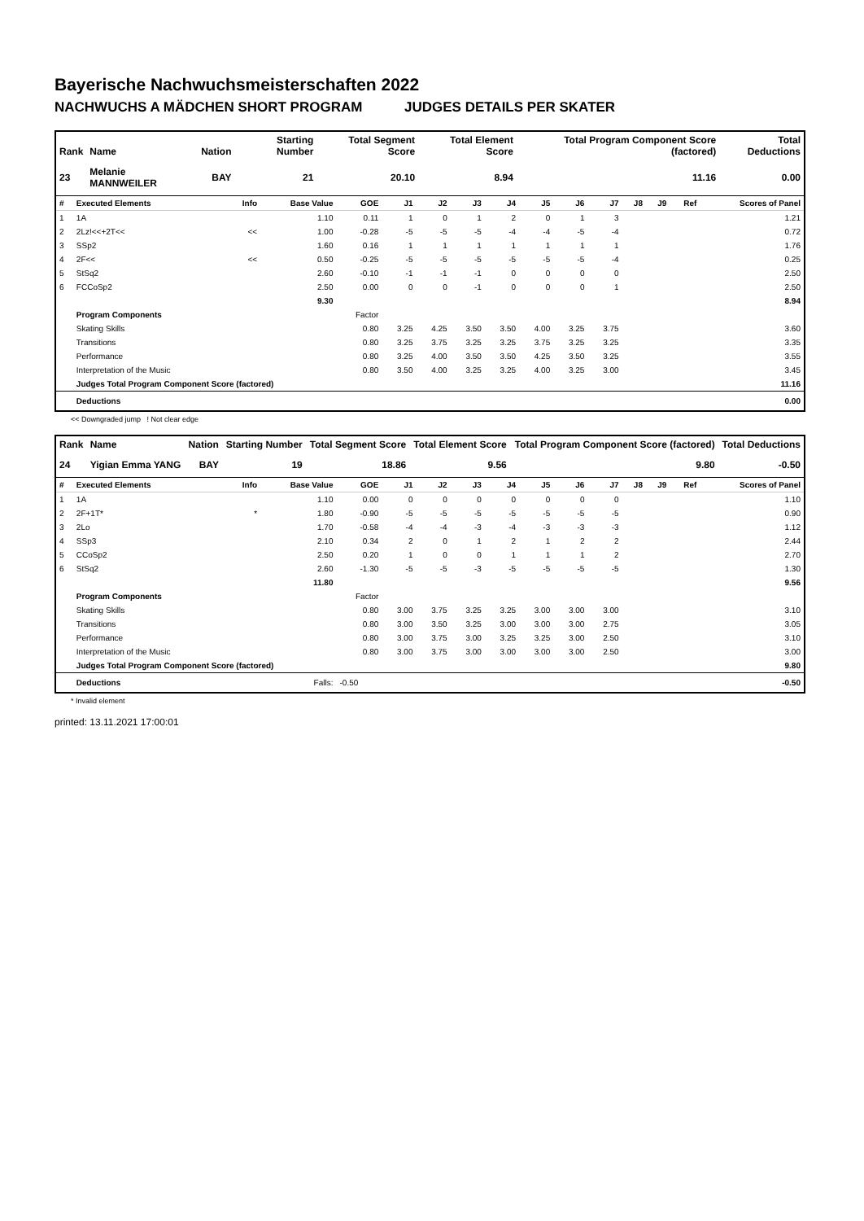Bayerische Nachwuchsmeisterschaften 2022
NACHWUCHS A MÄDCHEN SHORT PROGRAM JUDGES DETAILS PER SKATER
| Rank | Name | Nation | Starting Number | Total Segment Score | Total Element Score | Total Program Component Score (factored) | Total Deductions |
| --- | --- | --- | --- | --- | --- | --- | --- |
| 23 | Melanie MANNWEILER | BAY | 21 | 20.10 | 8.94 | 11.16 | 0.00 |
| # | Executed Elements | Info | Base Value | GOE | J1 | J2 | J3 | J4 | J5 | J6 | J7 | J8 | J9 | Ref | Scores of Panel |
| --- | --- | --- | --- | --- | --- | --- | --- | --- | --- | --- | --- | --- | --- | --- | --- |
| 1 | 1A | | 1.10 | 0.11 | 1 | 0 | 1 | 2 | 0 | 1 | 3 | | | | 1.21 |
| 2 | 2Lz!<<+2T<< | << | 1.00 | -0.28 | -5 | -5 | -5 | -4 | -4 | -5 | -4 | | | | 0.72 |
| 3 | SSp2 | | 1.60 | 0.16 | 1 | 1 | 1 | 1 | 1 | 1 | 1 | | | | 1.76 |
| 4 | 2F<< | << | 0.50 | -0.25 | -5 | -5 | -5 | -5 | -5 | -5 | -4 | | | | 0.25 |
| 5 | StSq2 | | 2.60 | -0.10 | -1 | -1 | -1 | 0 | 0 | 0 | 0 | | | | 2.50 |
| 6 | FCCoSp2 | | 2.50 | 0.00 | 0 | 0 | -1 | 0 | 0 | 0 | 1 | | | | 2.50 |
| | | | 9.30 | | | | | | | | | | | | 8.94 |
| | Program Components | | | Factor | | | | | | | | | | | |
| | Skating Skills | | | 0.80 | 3.25 | 4.25 | 3.50 | 3.50 | 4.00 | 3.25 | 3.75 | | | | 3.60 |
| | Transitions | | | 0.80 | 3.25 | 3.75 | 3.25 | 3.25 | 3.75 | 3.25 | 3.25 | | | | 3.35 |
| | Performance | | | 0.80 | 3.25 | 4.00 | 3.50 | 3.50 | 4.25 | 3.50 | 3.25 | | | | 3.55 |
| | Interpretation of the Music | | | 0.80 | 3.50 | 4.00 | 3.25 | 3.25 | 4.00 | 3.25 | 3.00 | | | | 3.45 |
| | Judges Total Program Component Score (factored) | | | | | | | | | | | | | | 11.16 |
| | Deductions | | | | | | | | | | | | | | 0.00 |
<< Downgraded jump ! Not clear edge
| Rank | Name | Nation | Starting Number | Total Segment Score | Total Element Score | Total Program Component Score (factored) | Total Deductions |
| --- | --- | --- | --- | --- | --- | --- | --- |
| 24 | Yigian Emma YANG | BAY | 19 | 18.86 | 9.56 | 9.80 | -0.50 |
| # | Executed Elements | Info | Base Value | GOE | J1 | J2 | J3 | J4 | J5 | J6 | J7 | J8 | J9 | Ref | Scores of Panel |
| --- | --- | --- | --- | --- | --- | --- | --- | --- | --- | --- | --- | --- | --- | --- | --- |
| 1 | 1A | | 1.10 | 0.00 | 0 | 0 | 0 | 0 | 0 | 0 | 0 | | | | 1.10 |
| 2 | 2F+1T* | * | 1.80 | -0.90 | -5 | -5 | -5 | -5 | -5 | -5 | -5 | | | | 0.90 |
| 3 | 2Lo | | 1.70 | -0.58 | -4 | -4 | -3 | -4 | -3 | -3 | -3 | | | | 1.12 |
| 4 | SSp3 | | 2.10 | 0.34 | 2 | 0 | 1 | 2 | 1 | 2 | 2 | | | | 2.44 |
| 5 | CCoSp2 | | 2.50 | 0.20 | 1 | 0 | 0 | 1 | 1 | 1 | 2 | | | | 2.70 |
| 6 | StSq2 | | 2.60 | -1.30 | -5 | -5 | -3 | -5 | -5 | -5 | -5 | | | | 1.30 |
| | | | 11.80 | | | | | | | | | | | | 9.56 |
| | Program Components | | | Factor | | | | | | | | | | | |
| | Skating Skills | | | 0.80 | 3.00 | 3.75 | 3.25 | 3.25 | 3.00 | 3.00 | 3.00 | | | | 3.10 |
| | Transitions | | | 0.80 | 3.00 | 3.50 | 3.25 | 3.00 | 3.00 | 3.00 | 2.75 | | | | 3.05 |
| | Performance | | | 0.80 | 3.00 | 3.75 | 3.00 | 3.25 | 3.25 | 3.00 | 2.50 | | | | 3.10 |
| | Interpretation of the Music | | | 0.80 | 3.00 | 3.75 | 3.00 | 3.00 | 3.00 | 3.00 | 2.50 | | | | 3.00 |
| | Judges Total Program Component Score (factored) | | | | | | | | | | | | | | 9.80 |
| | Deductions | | Falls: | -0.50 | | | | | | | | | | | -0.50 |
* Invalid element
printed: 13.11.2021 17:00:01